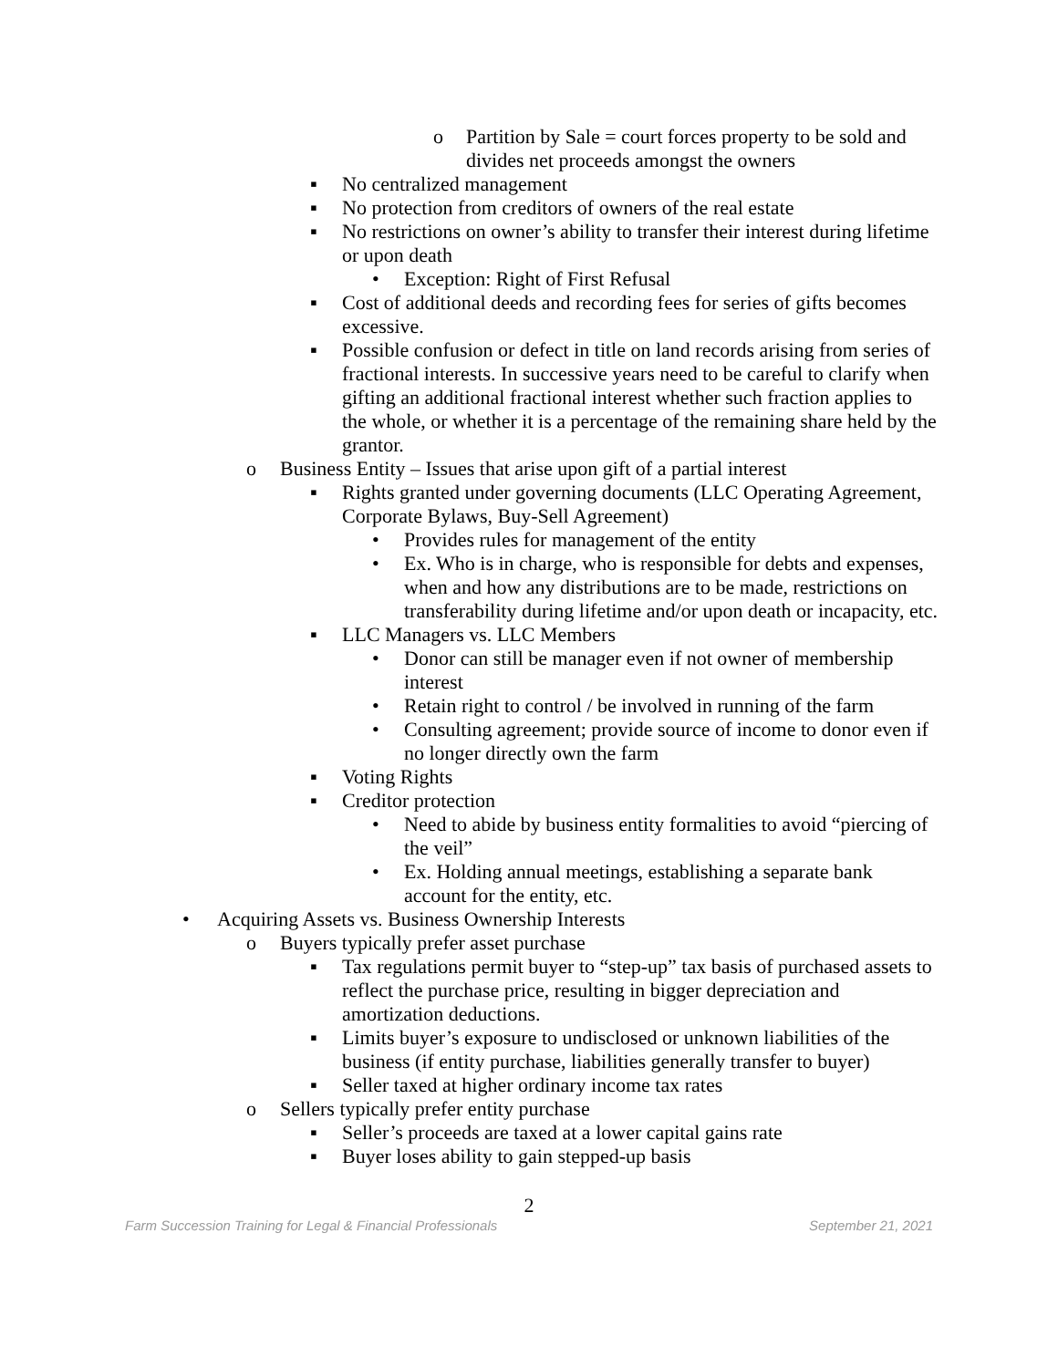o Partition by Sale = court forces property to be sold and divides net proceeds amongst the owners
▪ No centralized management
▪ No protection from creditors of owners of the real estate
▪ No restrictions on owner’s ability to transfer their interest during lifetime or upon death
• Exception: Right of First Refusal
▪ Cost of additional deeds and recording fees for series of gifts becomes excessive.
▪ Possible confusion or defect in title on land records arising from series of fractional interests. In successive years need to be careful to clarify when gifting an additional fractional interest whether such fraction applies to the whole, or whether it is a percentage of the remaining share held by the grantor.
o Business Entity – Issues that arise upon gift of a partial interest
▪ Rights granted under governing documents (LLC Operating Agreement, Corporate Bylaws, Buy-Sell Agreement)
• Provides rules for management of the entity
• Ex. Who is in charge, who is responsible for debts and expenses, when and how any distributions are to be made, restrictions on transferability during lifetime and/or upon death or incapacity, etc.
▪ LLC Managers vs. LLC Members
• Donor can still be manager even if not owner of membership interest
• Retain right to control / be involved in running of the farm
• Consulting agreement; provide source of income to donor even if no longer directly own the farm
▪ Voting Rights
▪ Creditor protection
• Need to abide by business entity formalities to avoid “piercing of the veil”
• Ex. Holding annual meetings, establishing a separate bank account for the entity, etc.
• Acquiring Assets vs. Business Ownership Interests
o Buyers typically prefer asset purchase
▪ Tax regulations permit buyer to “step-up” tax basis of purchased assets to reflect the purchase price, resulting in bigger depreciation and amortization deductions.
▪ Limits buyer’s exposure to undisclosed or unknown liabilities of the business (if entity purchase, liabilities generally transfer to buyer)
▪ Seller taxed at higher ordinary income tax rates
o Sellers typically prefer entity purchase
▪ Seller’s proceeds are taxed at a lower capital gains rate
▪ Buyer loses ability to gain stepped-up basis
2
Farm Succession Training for Legal & Financial Professionals September 21, 2021